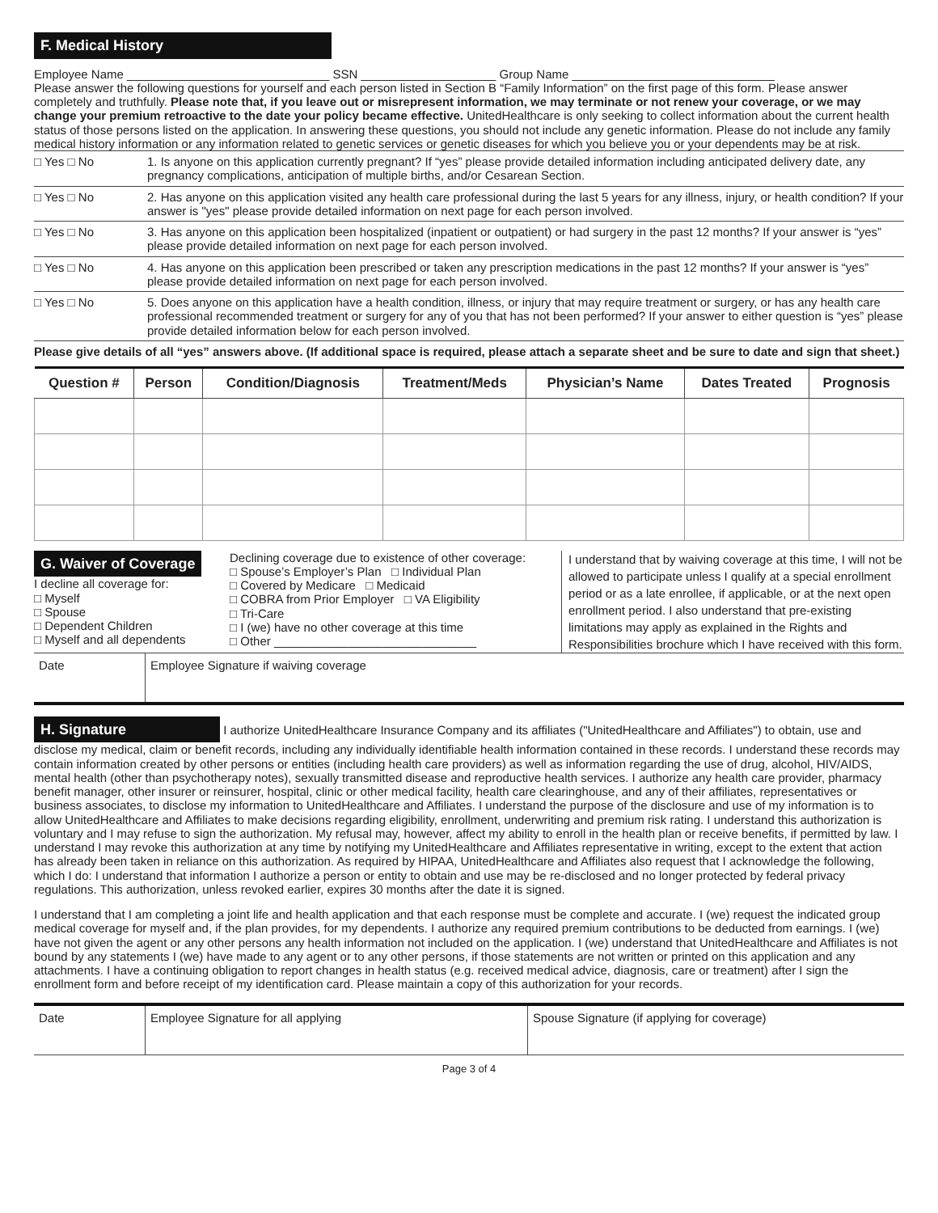F. Medical History
Employee Name ______________________________ SSN ____________________ Group Name ______________________________
Please answer the following questions for yourself and each person listed in Section B “Family Information” on the first page of this form. Please answer completely and truthfully. Please note that, if you leave out or misrepresent information, we may terminate or not renew your coverage, or we may change your premium retroactive to the date your policy became effective. UnitedHealthcare is only seeking to collect information about the current health status of those persons listed on the application. In answering these questions, you should not include any genetic information. Please do not include any family medical history information or any information related to genetic services or genetic diseases for which you believe you or your dependents may be at risk.
□ Yes □ No 1. Is anyone on this application currently pregnant? If “yes” please provide detailed information including anticipated delivery date, any pregnancy complications, anticipation of multiple births, and/or Cesarean Section.
□ Yes □ No 2. Has anyone on this application visited any health care professional during the last 5 years for any illness, injury, or health condition? If your answer is "yes" please provide detailed information on next page for each person involved.
□ Yes □ No 3. Has anyone on this application been hospitalized (inpatient or outpatient) or had surgery in the past 12 months? If your answer is “yes” please provide detailed information on next page for each person involved.
□ Yes □ No 4. Has anyone on this application been prescribed or taken any prescription medications in the past 12 months? If your answer is “yes” please provide detailed information on next page for each person involved.
□ Yes □ No 5. Does anyone on this application have a health condition, illness, or injury that may require treatment or surgery, or has any health care professional recommended treatment or surgery for any of you that has not been performed? If your answer to either question is “yes” please provide detailed information below for each person involved.
Please give details of all “yes” answers above. (If additional space is required, please attach a separate sheet and be sure to date and sign that sheet.)
| Question # | Person | Condition/Diagnosis | Treatment/Meds | Physician’s Name | Dates Treated | Prognosis |
| --- | --- | --- | --- | --- | --- | --- |
G. Waiver of Coverage
I decline all coverage for:
□ Myself
□ Spouse
□ Dependent Children
□ Myself and all dependents
Declining coverage due to existence of other coverage:
□ Spouse’s Employer’s Plan □ Individual Plan
□ Covered by Medicare □ Medicaid
□ COBRA from Prior Employer □ VA Eligibility
□ Tri-Care
□ I (we) have no other coverage at this time
□ Other ______________________________
I understand that by waiving coverage at this time, I will not be allowed to participate unless I qualify at a special enrollment period or as a late enrollee, if applicable, or at the next open enrollment period. I also understand that pre-existing limitations may apply as explained in the Rights and Responsibilities brochure which I have received with this form.
| Date | Employee Signature if waiving coverage |
H. Signature I authorize UnitedHealthcare Insurance Company and its affiliates ("UnitedHealthcare and Affiliates") to obtain, use and disclose my medical, claim or benefit records, including any individually identifiable health information contained in these records. I understand these records may contain information created by other persons or entities (including health care providers) as well as information regarding the use of drug, alcohol, HIV/AIDS, mental health (other than psychotherapy notes), sexually transmitted disease and reproductive health services. I authorize any health care provider, pharmacy benefit manager, other insurer or reinsurer, hospital, clinic or other medical facility, health care clearinghouse, and any of their affiliates, representatives or business associates, to disclose my information to UnitedHealthcare and Affiliates. I understand the purpose of the disclosure and use of my information is to allow UnitedHealthcare and Affiliates to make decisions regarding eligibility, enrollment, underwriting and premium risk rating. I understand this authorization is voluntary and I may refuse to sign the authorization. My refusal may, however, affect my ability to enroll in the health plan or receive benefits, if permitted by law. I understand I may revoke this authorization at any time by notifying my UnitedHealthcare and Affiliates representative in writing, except to the extent that action has already been taken in reliance on this authorization. As required by HIPAA, UnitedHealthcare and Affiliates also request that I acknowledge the following, which I do: I understand that information I authorize a person or entity to obtain and use may be re-disclosed and no longer protected by federal privacy regulations. This authorization, unless revoked earlier, expires 30 months after the date it is signed.
I understand that I am completing a joint life and health application and that each response must be complete and accurate. I (we) request the indicated group medical coverage for myself and, if the plan provides, for my dependents. I authorize any required premium contributions to be deducted from earnings. I (we) have not given the agent or any other persons any health information not included on the application. I (we) understand that UnitedHealthcare and Affiliates is not bound by any statements I (we) have made to any agent or to any other persons, if those statements are not written or printed on this application and any attachments. I have a continuing obligation to report changes in health status (e.g. received medical advice, diagnosis, care or treatment) after I sign the enrollment form and before receipt of my identification card. Please maintain a copy of this authorization for your records.
| Date | Employee Signature for all applying | Spouse Signature (if applying for coverage) |
Page 3 of 4